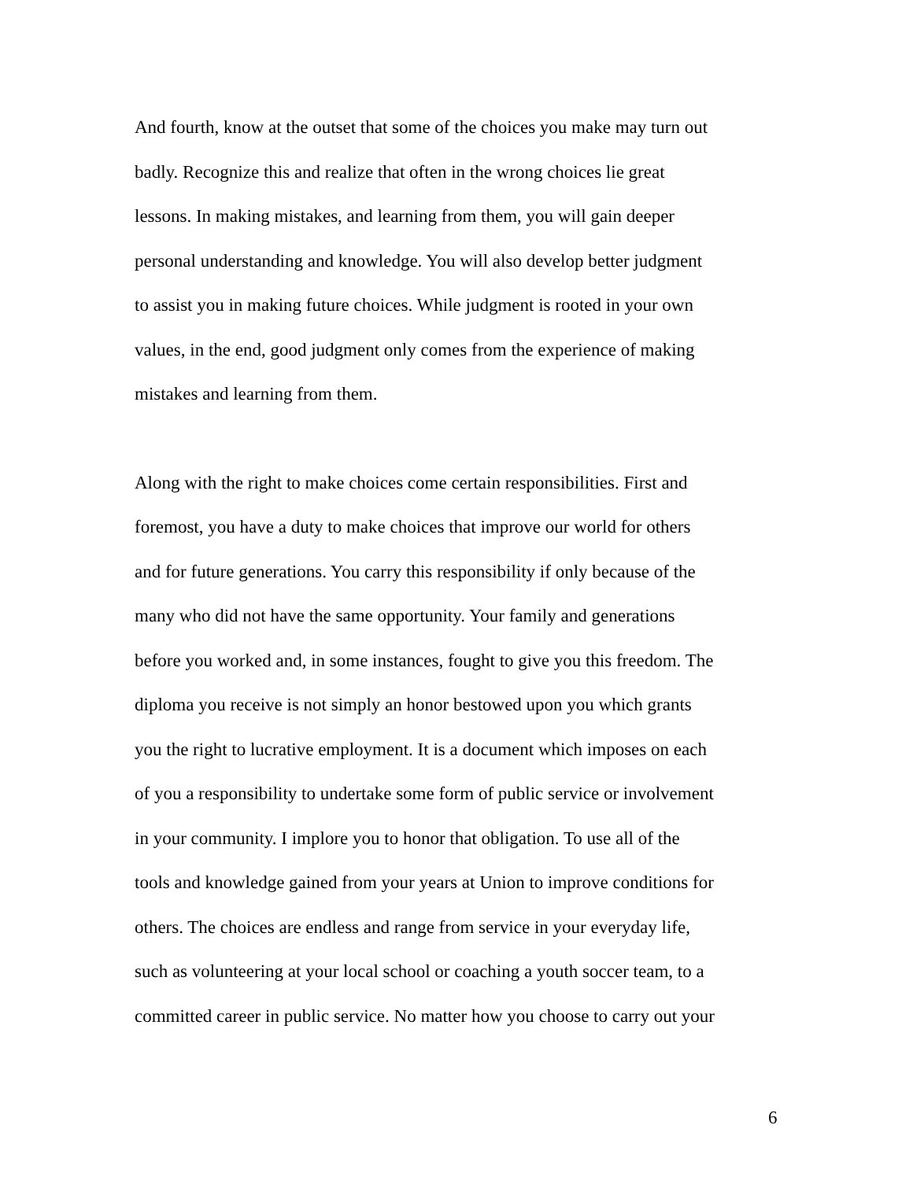And fourth, know at the outset that some of the choices you make may turn out badly. Recognize this and realize that often in the wrong choices lie great lessons. In making mistakes, and learning from them, you will gain deeper personal understanding and knowledge. You will also develop better judgment to assist you in making future choices. While judgment is rooted in your own values, in the end, good judgment only comes from the experience of making mistakes and learning from them.
Along with the right to make choices come certain responsibilities. First and foremost, you have a duty to make choices that improve our world for others and for future generations. You carry this responsibility if only because of the many who did not have the same opportunity. Your family and generations before you worked and, in some instances, fought to give you this freedom. The diploma you receive is not simply an honor bestowed upon you which grants you the right to lucrative employment. It is a document which imposes on each of you a responsibility to undertake some form of public service or involvement in your community. I implore you to honor that obligation. To use all of the tools and knowledge gained from your years at Union to improve conditions for others. The choices are endless and range from service in your everyday life, such as volunteering at your local school or coaching a youth soccer team, to a committed career in public service. No matter how you choose to carry out your
6